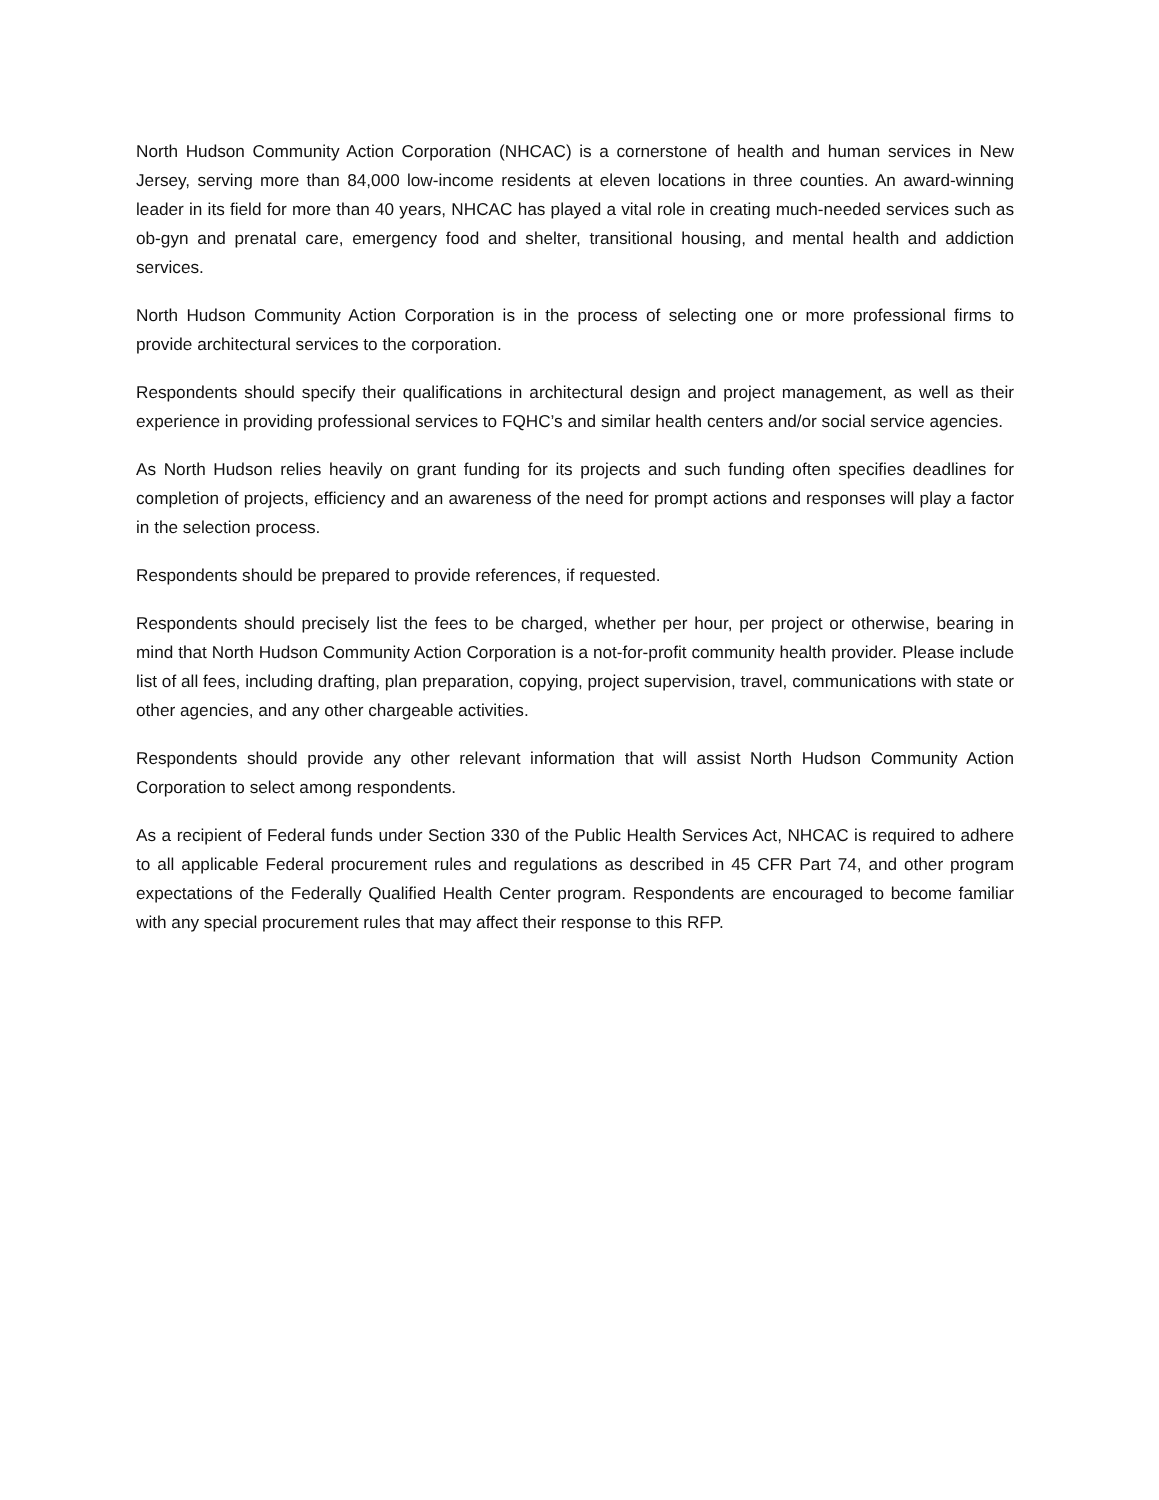North Hudson Community Action Corporation (NHCAC) is a cornerstone of health and human services in New Jersey, serving more than 84,000 low-income residents at eleven locations in three counties. An award-winning leader in its field for more than 40 years, NHCAC has played a vital role in creating much-needed services such as ob-gyn and prenatal care, emergency food and shelter, transitional housing, and mental health and addiction services.
North Hudson Community Action Corporation is in the process of selecting one or more professional firms to provide architectural services to the corporation.
Respondents should specify their qualifications in architectural design and project management, as well as their experience in providing professional services to FQHC’s and similar health centers and/or social service agencies.
As North Hudson relies heavily on grant funding for its projects and such funding often specifies deadlines for completion of projects, efficiency and an awareness of the need for prompt actions and responses will play a factor in the selection process.
Respondents should be prepared to provide references, if requested.
Respondents should precisely list the fees to be charged, whether per hour, per project or otherwise, bearing in mind that North Hudson Community Action Corporation is a not-for-profit community health provider. Please include list of all fees, including drafting, plan preparation, copying, project supervision, travel, communications with state or other agencies, and any other chargeable activities.
Respondents should provide any other relevant information that will assist North Hudson Community Action Corporation to select among respondents.
As a recipient of Federal funds under Section 330 of the Public Health Services Act, NHCAC is required to adhere to all applicable Federal procurement rules and regulations as described in 45 CFR Part 74, and other program expectations of the Federally Qualified Health Center program. Respondents are encouraged to become familiar with any special procurement rules that may affect their response to this RFP.